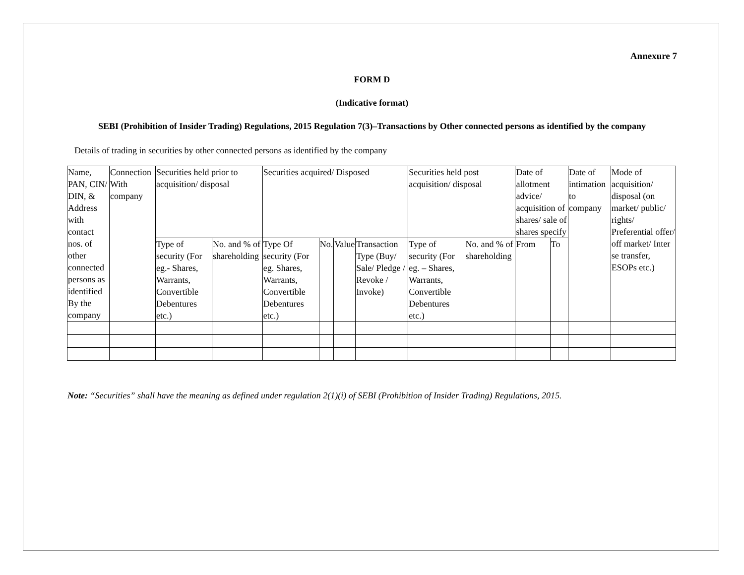Annexure 7
FORM D
(Indicative format)
SEBI (Prohibition of Insider Trading) Regulations, 2015 Regulation 7(3)–Transactions by Other connected persons as identified by the company
Details of trading in securities by other connected persons as identified by the company
| Name, PAN, CIN/ DIN, & Address with contact nos. of other connected persons as identified By the company | Connection With company | Securities held prior to acquisition/ disposal | | Securities acquired/ Disposed | | | | Securities held post acquisition/ disposal | | Date of allotment advice/ acquisition of shares/ sale of shares specify | | Date of intimation to company | Mode of acquisition/ disposal (on market/ public/ rights/ Preferential offer/ off market/ Inter se transfer, ESOPs etc.) |
| --- | --- | --- | --- | --- | --- | --- | --- | --- | --- | --- | --- | --- | --- |
| | | Type of security (For eg.- Shares, Warrants, Convertible Debentures etc.) | No. and % of shareholding | Type Of security (For eg. Shares, Warrants, Convertible Debentures etc.) | No. | Value | Transaction Type (Buy/ Sale/ Pledge / Revoke / Invoke) | Type of security (For eg. – Shares, Warrants, Convertible Debentures etc.) | No. and % of shareholding | From | To | | |
Note: “Securities” shall have the meaning as defined under regulation 2(1)(i) of SEBI (Prohibition of Insider Trading) Regulations, 2015.